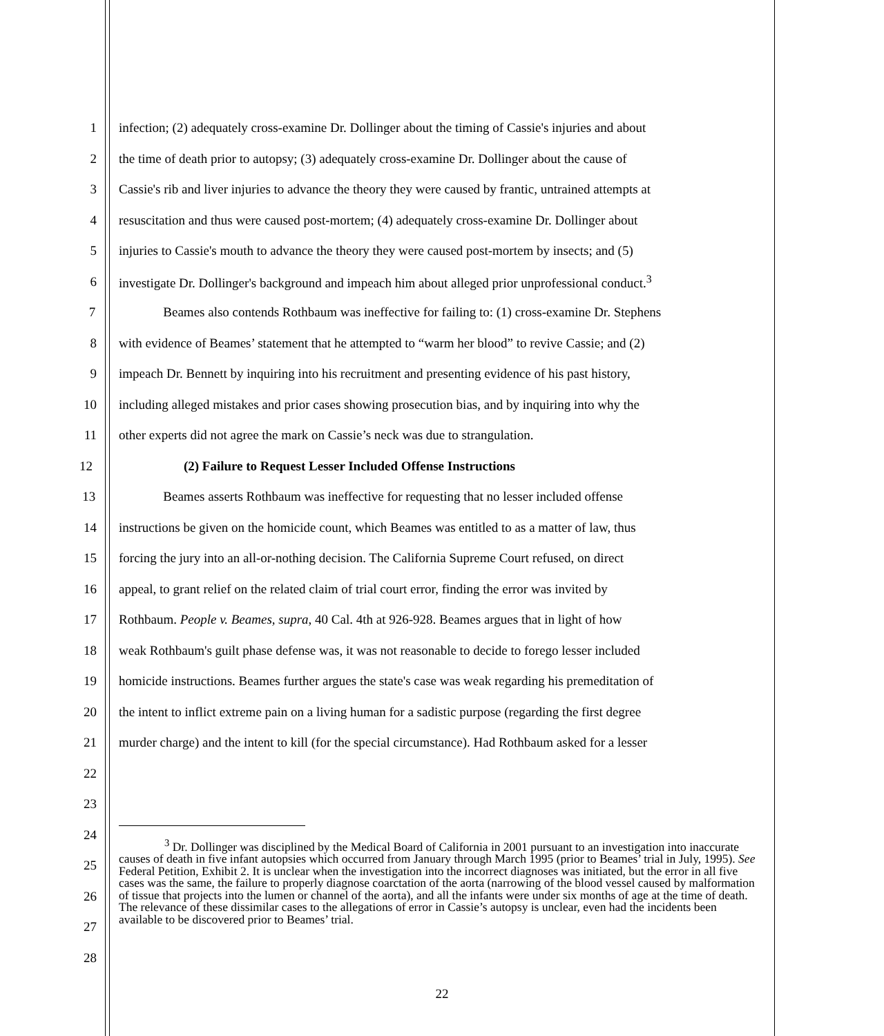1 infection; (2) adequately cross-examine Dr. Dollinger about the timing of Cassie's injuries and about
2 the time of death prior to autopsy; (3) adequately cross-examine Dr. Dollinger about the cause of
3 Cassie's rib and liver injuries to advance the theory they were caused by frantic, untrained attempts at
4 resuscitation and thus were caused post-mortem; (4) adequately cross-examine Dr. Dollinger about
5 injuries to Cassie's mouth to advance the theory they were caused post-mortem by insects; and (5)
6 investigate Dr. Dollinger's background and impeach him about alleged prior unprofessional conduct.<sup>3</sup>
7 Beames also contends Rothbaum was ineffective for failing to: (1) cross-examine Dr. Stephens
8 with evidence of Beames’ statement that he attempted to “warm her blood” to revive Cassie; and (2)
9 impeach Dr. Bennett by inquiring into his recruitment and presenting evidence of his past history,
10 including alleged mistakes and prior cases showing prosecution bias, and by inquiring into why the
11 other experts did not agree the mark on Cassie’s neck was due to strangulation.
12 (2) Failure to Request Lesser Included Offense Instructions
13 Beames asserts Rothbaum was ineffective for requesting that no lesser included offense
14 instructions be given on the homicide count, which Beames was entitled to as a matter of law, thus
15 forcing the jury into an all-or-nothing decision. The California Supreme Court refused, on direct
16 appeal, to grant relief on the related claim of trial court error, finding the error was invited by
17 Rothbaum. People v. Beames, supra, 40 Cal. 4th at 926-928. Beames argues that in light of how
18 weak Rothbaum's guilt phase defense was, it was not reasonable to decide to forego lesser included
19 homicide instructions. Beames further argues the state's case was weak regarding his premeditation of
20 the intent to inflict extreme pain on a living human for a sadistic purpose (regarding the first degree
21 murder charge) and the intent to kill (for the special circumstance). Had Rothbaum asked for a lesser
22
23
24
25
26
27
28
<sup>3</sup> Dr. Dollinger was disciplined by the Medical Board of California in 2001 pursuant to an investigation into inaccurate causes of death in five infant autopsies which occurred from January through March 1995 (prior to Beames’ trial in July, 1995). See Federal Petition, Exhibit 2. It is unclear when the investigation into the incorrect diagnoses was initiated, but the error in all five cases was the same, the failure to properly diagnose coarctation of the aorta (narrowing of the blood vessel caused by malformation of tissue that projects into the lumen or channel of the aorta), and all the infants were under six months of age at the time of death. The relevance of these dissimilar cases to the allegations of error in Cassie’s autopsy is unclear, even had the incidents been available to be discovered prior to Beames’ trial.
22